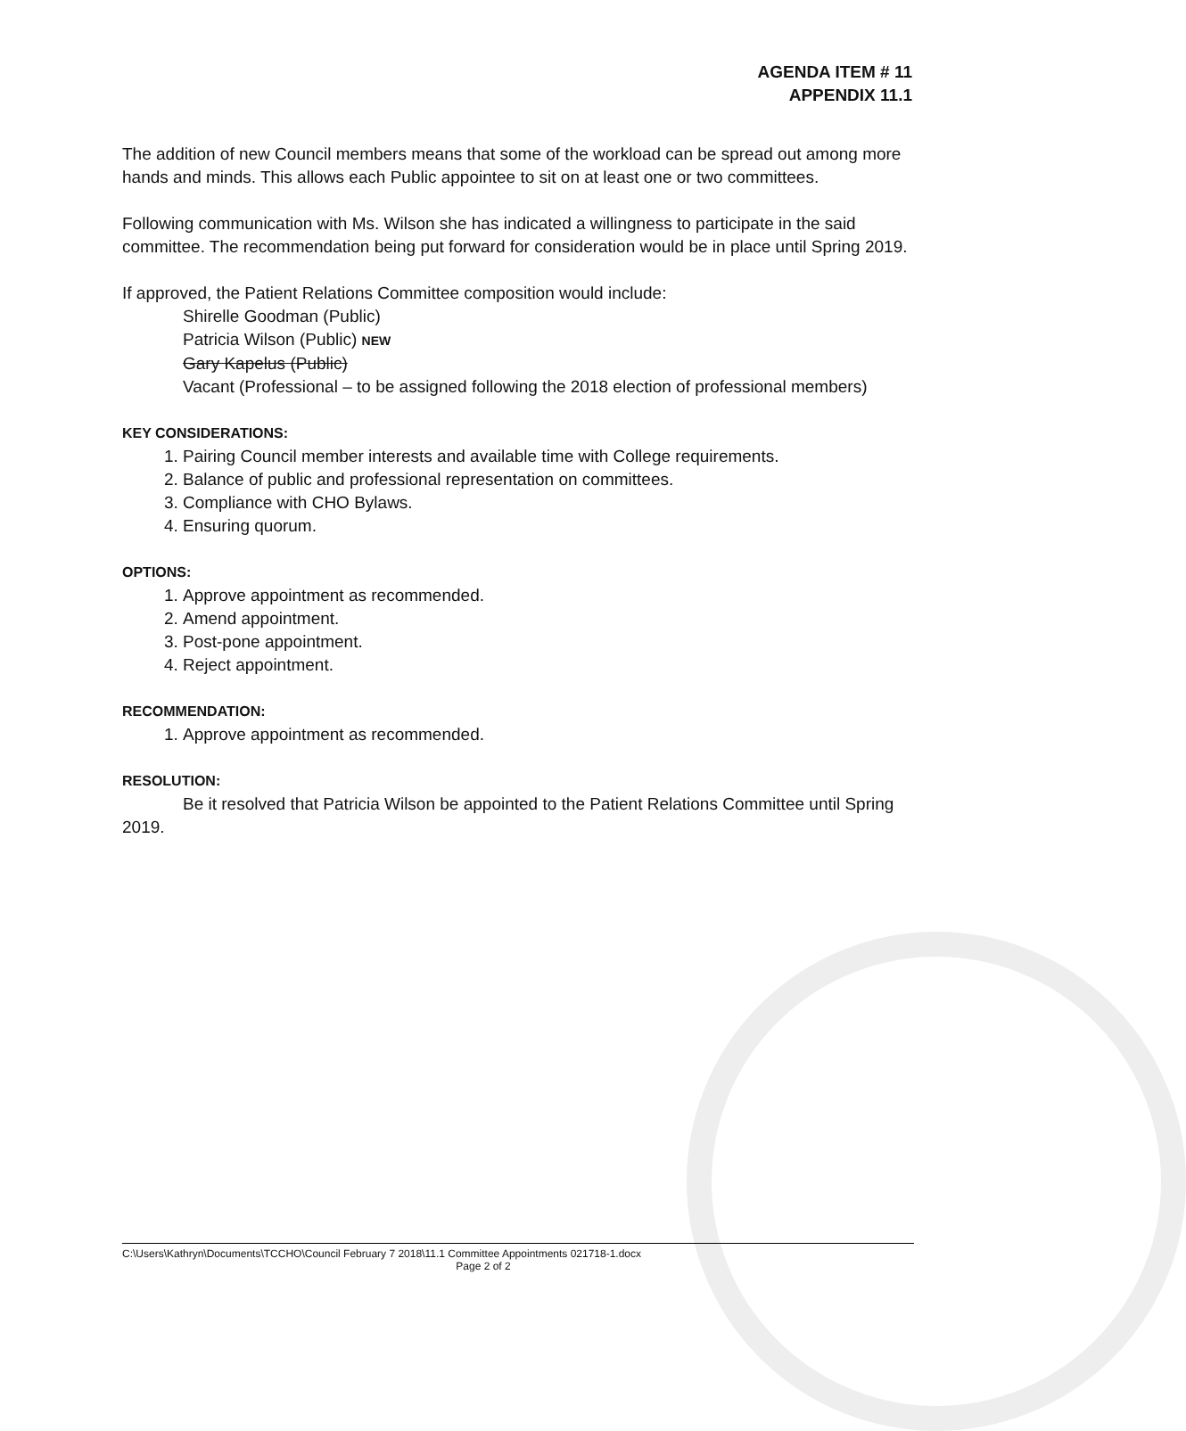AGENDA ITEM # 11
APPENDIX 11.1
The addition of new Council members means that some of the workload can be spread out among more hands and minds. This allows each Public appointee to sit on at least one or two committees.
Following communication with Ms. Wilson she has indicated a willingness to participate in the said committee. The recommendation being put forward for consideration would be in place until Spring 2019.
If approved, the Patient Relations Committee composition would include:
Shirelle Goodman (Public)
Patricia Wilson (Public) NEW
Gary Kapelus (Public)
Vacant (Professional – to be assigned following the 2018 election of professional members)
KEY CONSIDERATIONS:
1. Pairing Council member interests and available time with College requirements.
2. Balance of public and professional representation on committees.
3. Compliance with CHO Bylaws.
4. Ensuring quorum.
OPTIONS:
1. Approve appointment as recommended.
2. Amend appointment.
3. Post-pone appointment.
4. Reject appointment.
RECOMMENDATION:
1. Approve appointment as recommended.
RESOLUTION:
Be it resolved that Patricia Wilson be appointed to the Patient Relations Committee until Spring 2019.
C:\Users\Kathryn\Documents\TCCHO\Council February 7 2018\11.1 Committee Appointments 021718-1.docx
Page 2 of 2